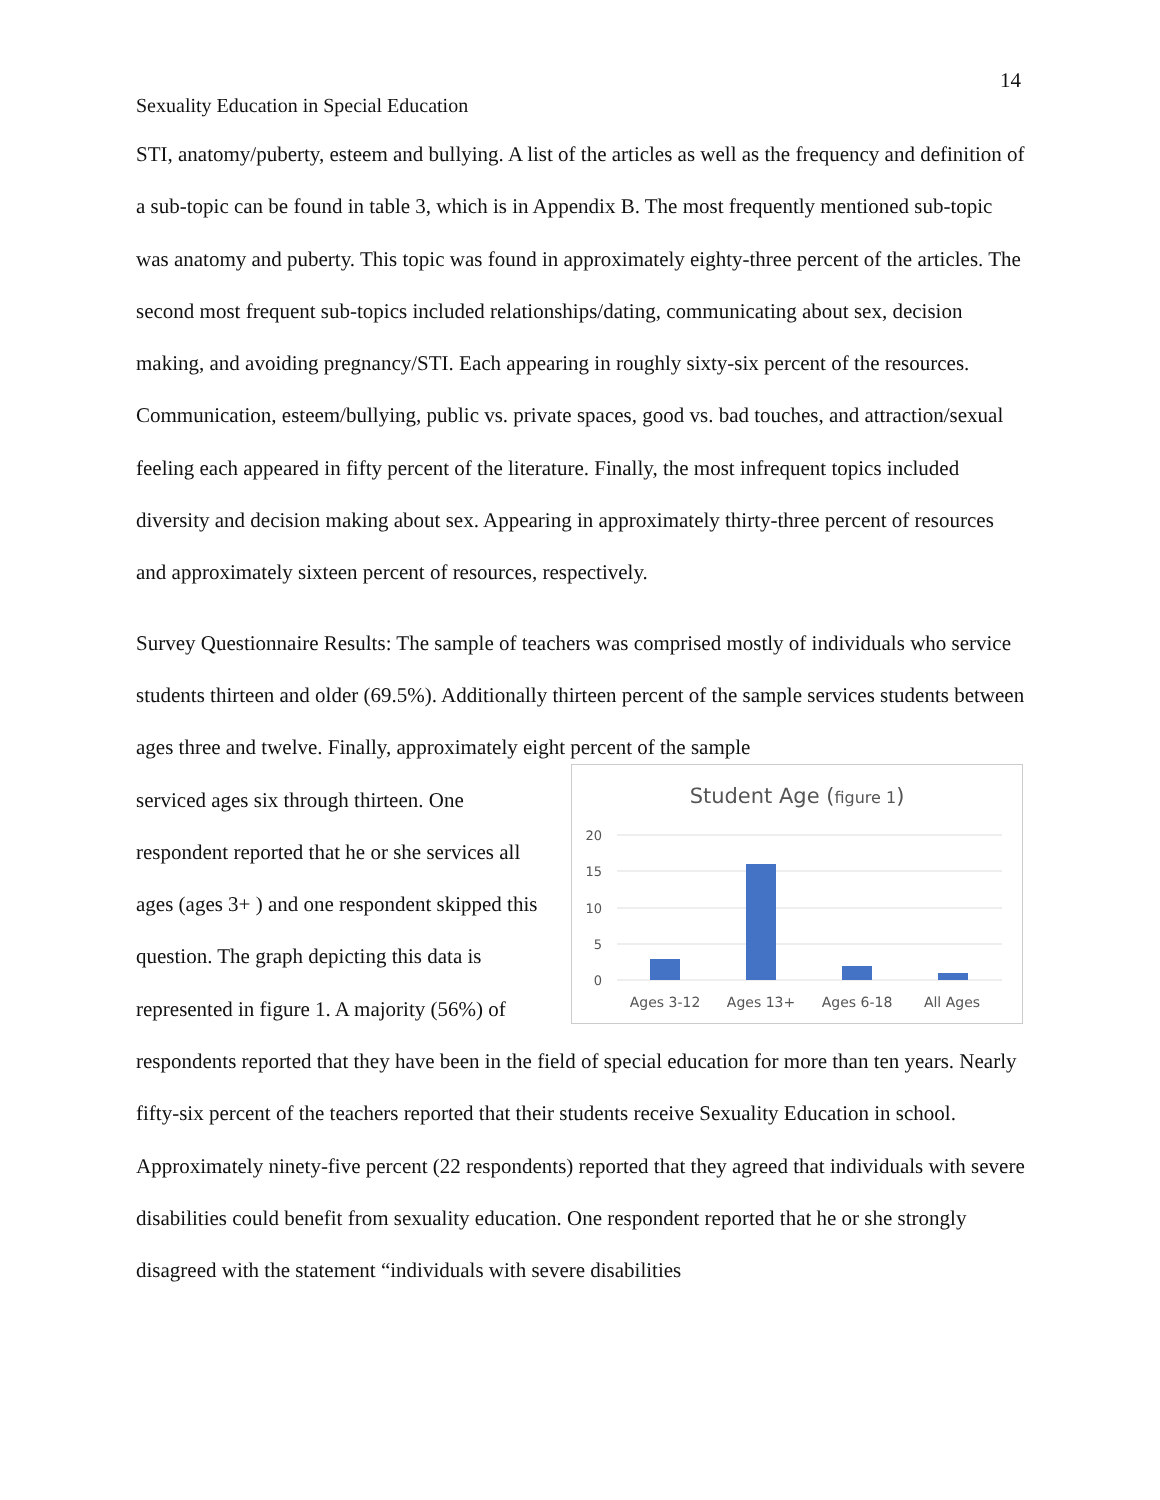14
Sexuality Education in Special Education
STI, anatomy/puberty, esteem and bullying. A list of the articles as well as the frequency and definition of a sub-topic can be found in table 3, which is in Appendix B. The most frequently mentioned sub-topic was anatomy and puberty. This topic was found in approximately eighty-three percent of the articles. The second most frequent sub-topics included relationships/dating, communicating about sex, decision making, and avoiding pregnancy/STI. Each appearing in roughly sixty-six percent of the resources. Communication, esteem/bullying, public vs. private spaces, good vs. bad touches, and attraction/sexual feeling each appeared in fifty percent of the literature. Finally, the most infrequent topics included diversity and decision making about sex. Appearing in approximately thirty-three percent of resources and approximately sixteen percent of resources, respectively.
Survey Questionnaire Results: The sample of teachers was comprised mostly of individuals who service students thirteen and older (69.5%). Additionally thirteen percent of the sample services students between ages three and twelve. Finally, approximately eight percent of the sample
serviced ages six through thirteen. One respondent reported that he or she services all ages (ages 3+ ) and one respondent skipped this question. The graph depicting this data is represented in figure 1. A majority (56%) of
Student Age (figure 1)
20
15
10
5
0
Ages 3-12
Ages 13+
Ages 6-18
All Ages
respondents reported that they have been in the field of special education for more than ten years. Nearly fifty-six percent of the teachers reported that their students receive Sexuality Education in school. Approximately ninety-five percent (22 respondents) reported that they agreed that individuals with severe disabilities could benefit from sexuality education. One respondent reported that he or she strongly disagreed with the statement “individuals with severe disabilities